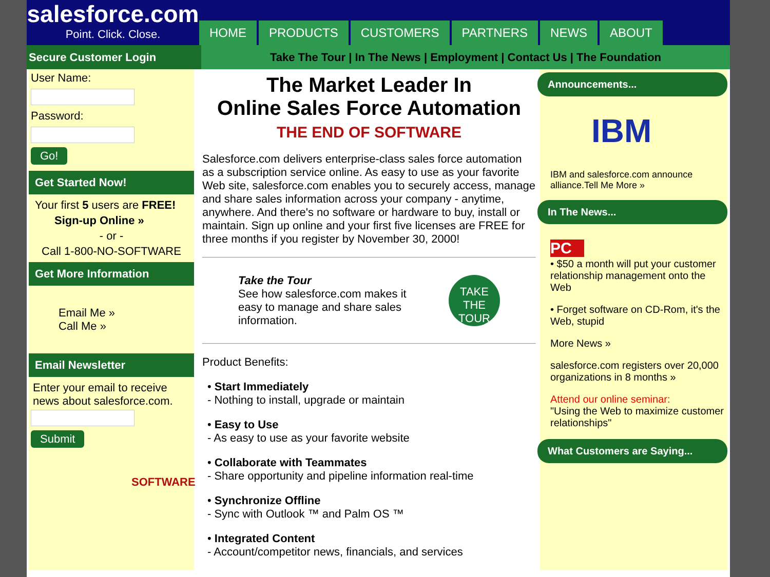salesforce.com
Point. Click. Close.
HOME
PRODUCTS
CUSTOMERS
PARTNERS
NEWS
ABOUT
Secure Customer Login
Take The Tour | In The News | Employment | Contact Us | The Foundation
User Name:
Password:
Go!
Get Started Now!
Your first 5 users are FREE!
Sign-up Online »
- or -
Call 1-800-NO-SOFTWARE
Get More Information
Email Me »
Call Me »
Email Newsletter
Enter your email to receive news about salesforce.com.
Submit
SOFTWARE
The Market Leader In
Online Sales Force Automation
THE END OF SOFTWARE
Salesforce.com delivers enterprise-class sales force automation as a subscription service online. As easy to use as your favorite Web site, salesforce.com enables you to securely access, manage and share sales information across your company - anytime, anywhere. And there's no software or hardware to buy, install or maintain. Sign up online and your first five licenses are FREE for three months if you register by November 30, 2000!
Take the Tour
See how salesforce.com makes it easy to manage and share sales information.
TAKE THE TOUR
Product Benefits:
• Start Immediately
- Nothing to install, upgrade or maintain
• Easy to Use
- As easy to use as your favorite website
• Collaborate with Teammates
- Share opportunity and pipeline information real-time
• Synchronize Offline
- Sync with Outlook ™ and Palm OS ™
• Integrated Content
- Account/competitor news, financials, and services
Announcements...
IBM
IBM and salesforce.com announce alliance.Tell Me More »
In The News...
PC
• $50 a month will put your customer relationship management onto the Web
• Forget software on CD-Rom, it's the Web, stupid
More News »
salesforce.com registers over 20,000 organizations in 8 months »
Attend our online seminar:
"Using the Web to maximize customer relationships"
What Customers are Saying...